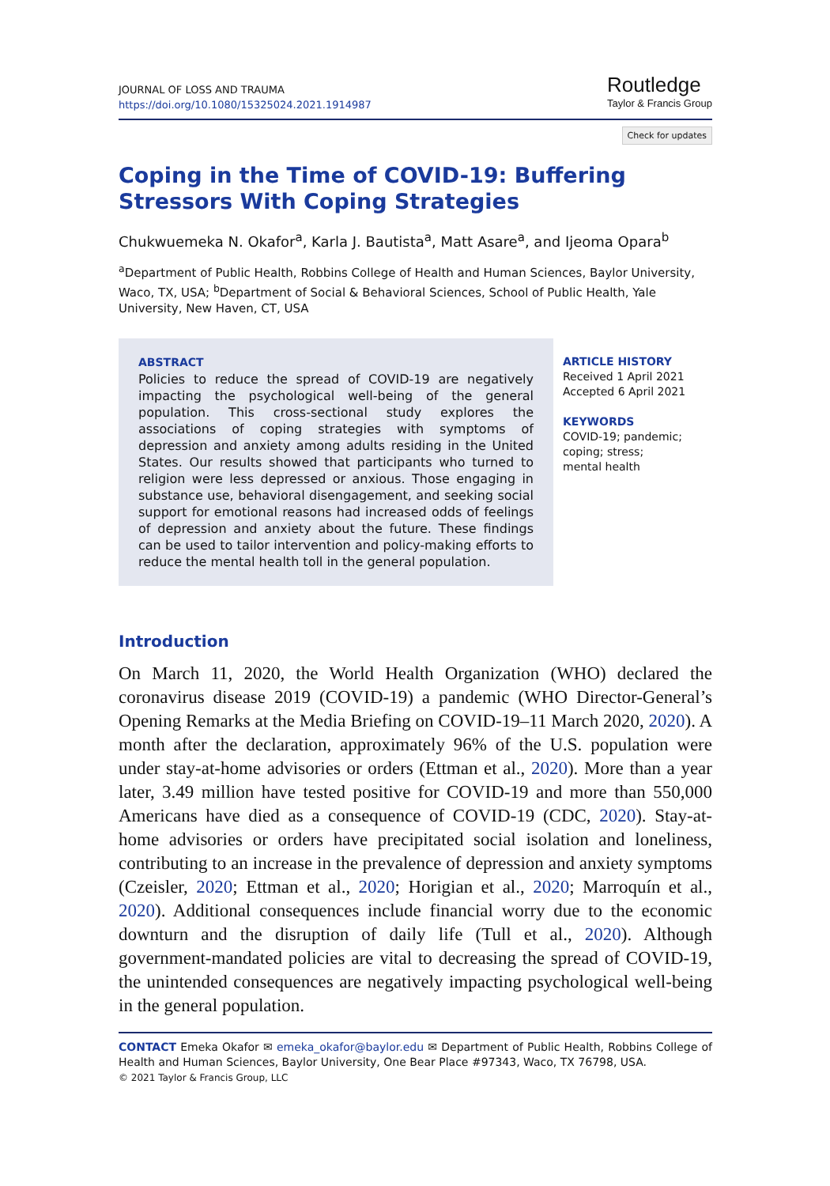JOURNAL OF LOSS AND TRAUMA
https://doi.org/10.1080/15325024.2021.1914987
Routledge
Taylor & Francis Group
Check for updates
Coping in the Time of COVID-19: Buffering Stressors With Coping Strategies
Chukwuemeka N. Okafor<sup>a</sup>, Karla J. Bautista<sup>a</sup>, Matt Asare<sup>a</sup>, and Ijeoma Opara<sup>b</sup>
<sup>a</sup> Department of Public Health, Robbins College of Health and Human Sciences, Baylor University, Waco, TX, USA; <sup>b</sup>Department of Social & Behavioral Sciences, School of Public Health, Yale University, New Haven, CT, USA
ABSTRACT
Policies to reduce the spread of COVID-19 are negatively impacting the psychological well-being of the general population. This cross-sectional study explores the associations of coping strategies with symptoms of depression and anxiety among adults residing in the United States. Our results showed that participants who turned to religion were less depressed or anxious. Those engaging in substance use, behavioral disengagement, and seeking social support for emotional reasons had increased odds of feelings of depression and anxiety about the future. These findings can be used to tailor intervention and policy-making efforts to reduce the mental health toll in the general population.
ARTICLE HISTORY
Received 1 April 2021
Accepted 6 April 2021
KEYWORDS
COVID-19; pandemic;
coping; stress;
mental health
Introduction
On March 11, 2020, the World Health Organization (WHO) declared the coronavirus disease 2019 (COVID-19) a pandemic (WHO Director-General’s Opening Remarks at the Media Briefing on COVID-19–11 March 2020, 2020). A month after the declaration, approximately 96% of the U.S. population were under stay-at-home advisories or orders (Ettman et al., 2020). More than a year later, 3.49 million have tested positive for COVID-19 and more than 550,000 Americans have died as a consequence of COVID-19 (CDC, 2020). Stay-at-home advisories or orders have precipitated social isolation and loneliness, contributing to an increase in the prevalence of depression and anxiety symptoms (Czeisler, 2020; Ettman et al., 2020; Horigian et al., 2020; Marroquín et al., 2020). Additional consequences include financial worry due to the economic downturn and the disruption of daily life (Tull et al., 2020). Although government-mandated policies are vital to decreasing the spread of COVID-19, the unintended consequences are negatively impacting psychological well-being in the general population.
CONTACT Emeka Okafor ✉ emeka_okafor@baylor.edu ✉ Department of Public Health, Robbins College of Health and Human Sciences, Baylor University, One Bear Place #97343, Waco, TX 76798, USA.
© 2021 Taylor & Francis Group, LLC